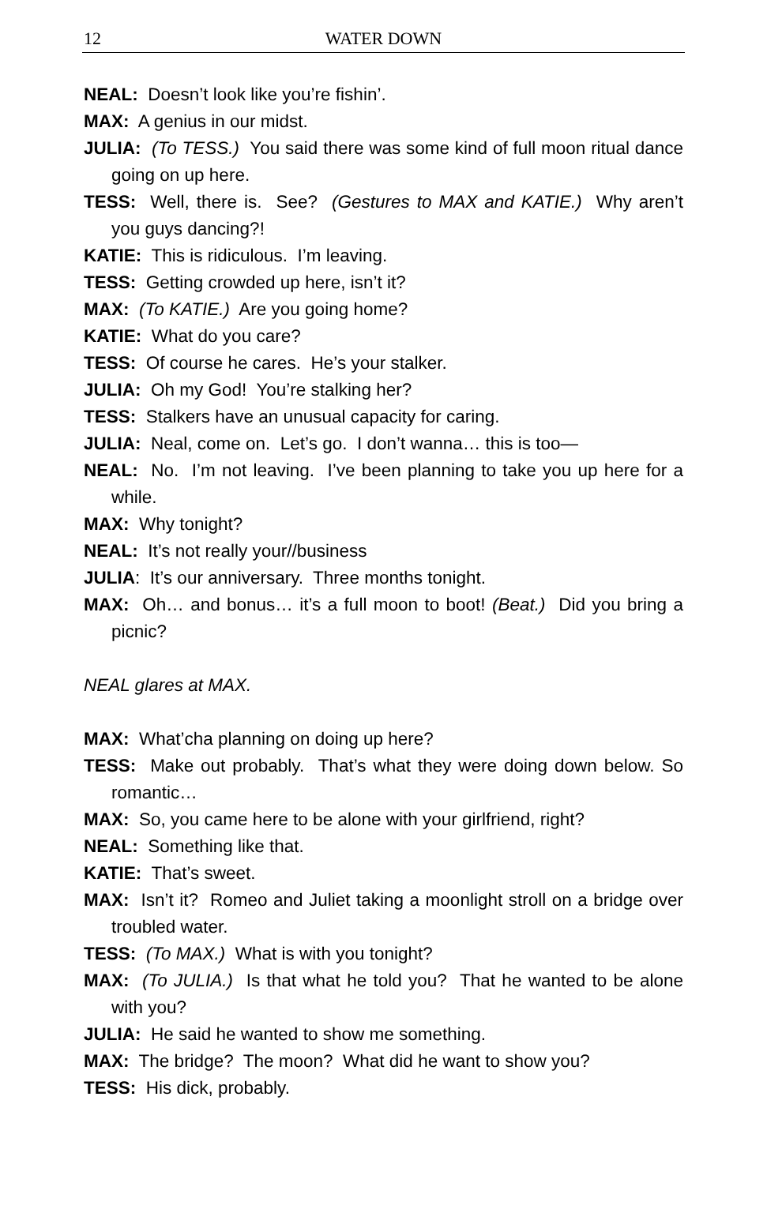12
WATER DOWN
NEAL: Doesn’t look like you’re fishin’.
MAX: A genius in our midst.
JULIA: (To TESS.) You said there was some kind of full moon ritual dance going on up here.
TESS: Well, there is. See? (Gestures to MAX and KATIE.) Why aren’t you guys dancing?!
KATIE: This is ridiculous. I’m leaving.
TESS: Getting crowded up here, isn’t it?
MAX: (To KATIE.) Are you going home?
KATIE: What do you care?
TESS: Of course he cares. He’s your stalker.
JULIA: Oh my God! You’re stalking her?
TESS: Stalkers have an unusual capacity for caring.
JULIA: Neal, come on. Let’s go. I don’t wanna… this is too—
NEAL: No. I’m not leaving. I’ve been planning to take you up here for a while.
MAX: Why tonight?
NEAL: It’s not really your//business
JULIA: It’s our anniversary. Three months tonight.
MAX: Oh… and bonus… it’s a full moon to boot! (Beat.) Did you bring a picnic?
NEAL glares at MAX.
MAX: What’cha planning on doing up here?
TESS: Make out probably. That’s what they were doing down below. So romantic…
MAX: So, you came here to be alone with your girlfriend, right?
NEAL: Something like that.
KATIE: That’s sweet.
MAX: Isn’t it? Romeo and Juliet taking a moonlight stroll on a bridge over troubled water.
TESS: (To MAX.) What is with you tonight?
MAX: (To JULIA.) Is that what he told you? That he wanted to be alone with you?
JULIA: He said he wanted to show me something.
MAX: The bridge? The moon? What did he want to show you?
TESS: His dick, probably.